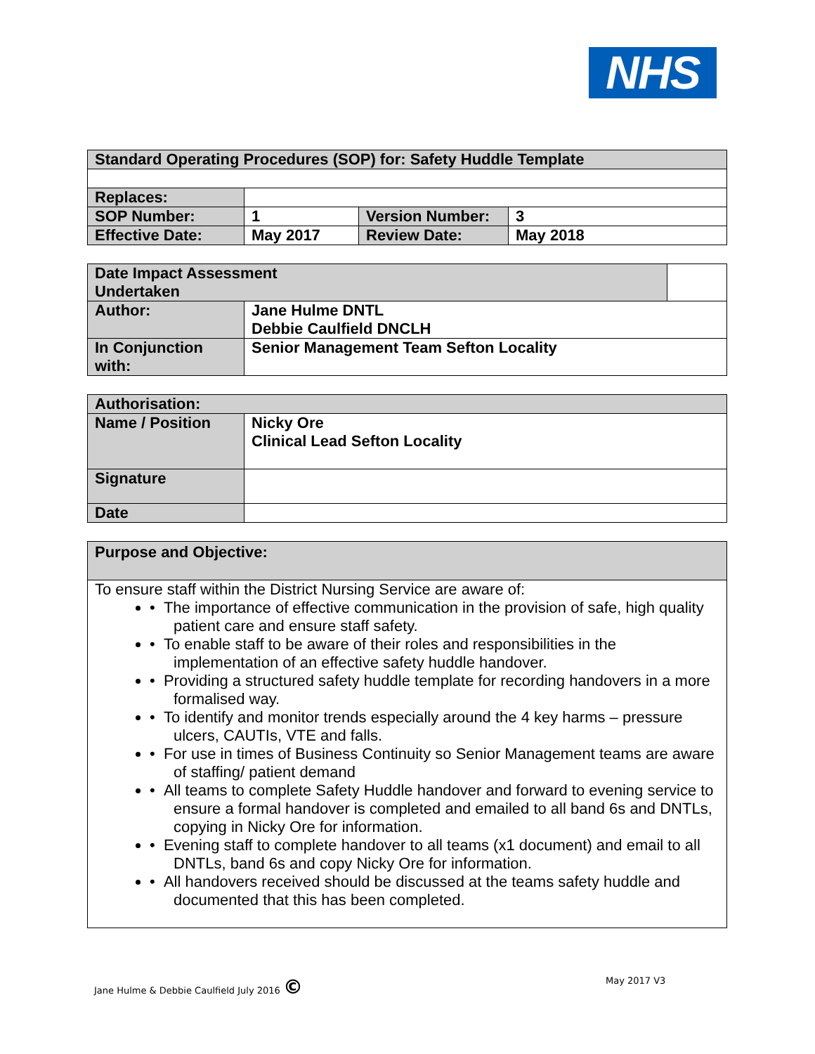NHS
| Standard Operating Procedures (SOP) for: Safety Huddle Template | | | |
| --- | --- | --- | --- |
| Replaces: | | | |
| SOP Number: | 1 | Version Number: | 3 |
| Effective Date: | May 2017 | Review Date: | May 2018 |
| Date Impact Assessment Undertaken | | |
| Author: | Jane Hulme DNTL Debbie Caulfield DNCLH | |
| In Conjunction with: | Senior Management Team Sefton Locality | |
| Authorisation: | |
| Name / Position | Nicky Ore Clinical Lead Sefton Locality |
| Signature | |
| Date | |
| Purpose and Objective: |
| To ensure staff within the District Nursing Service are aware of: • The importance of effective communication in the provision of safe, high quality patient care and ensure staff safety. • To enable staff to be aware of their roles and responsibilities in the implementation of an effective safety huddle handover. • Providing a structured safety huddle template for recording handovers in a more formalised way. • To identify and monitor trends especially around the 4 key harms – pressure ulcers, CAUTIs, VTE and falls. • For use in times of Business Continuity so Senior Management teams are aware of staffing/ patient demand • All teams to complete Safety Huddle handover and forward to evening service to ensure a formal handover is completed and emailed to all band 6s and DNTLs, copying in Nicky Ore for information. • Evening staff to complete handover to all teams (x1 document) and email to all DNTLs, band 6s and copy Nicky Ore for information. • All handovers received should be discussed at the teams safety huddle and documented that this has been completed. |
Jane Hulme & Debbie Caulfield July 2016 ©
May 2017 V3